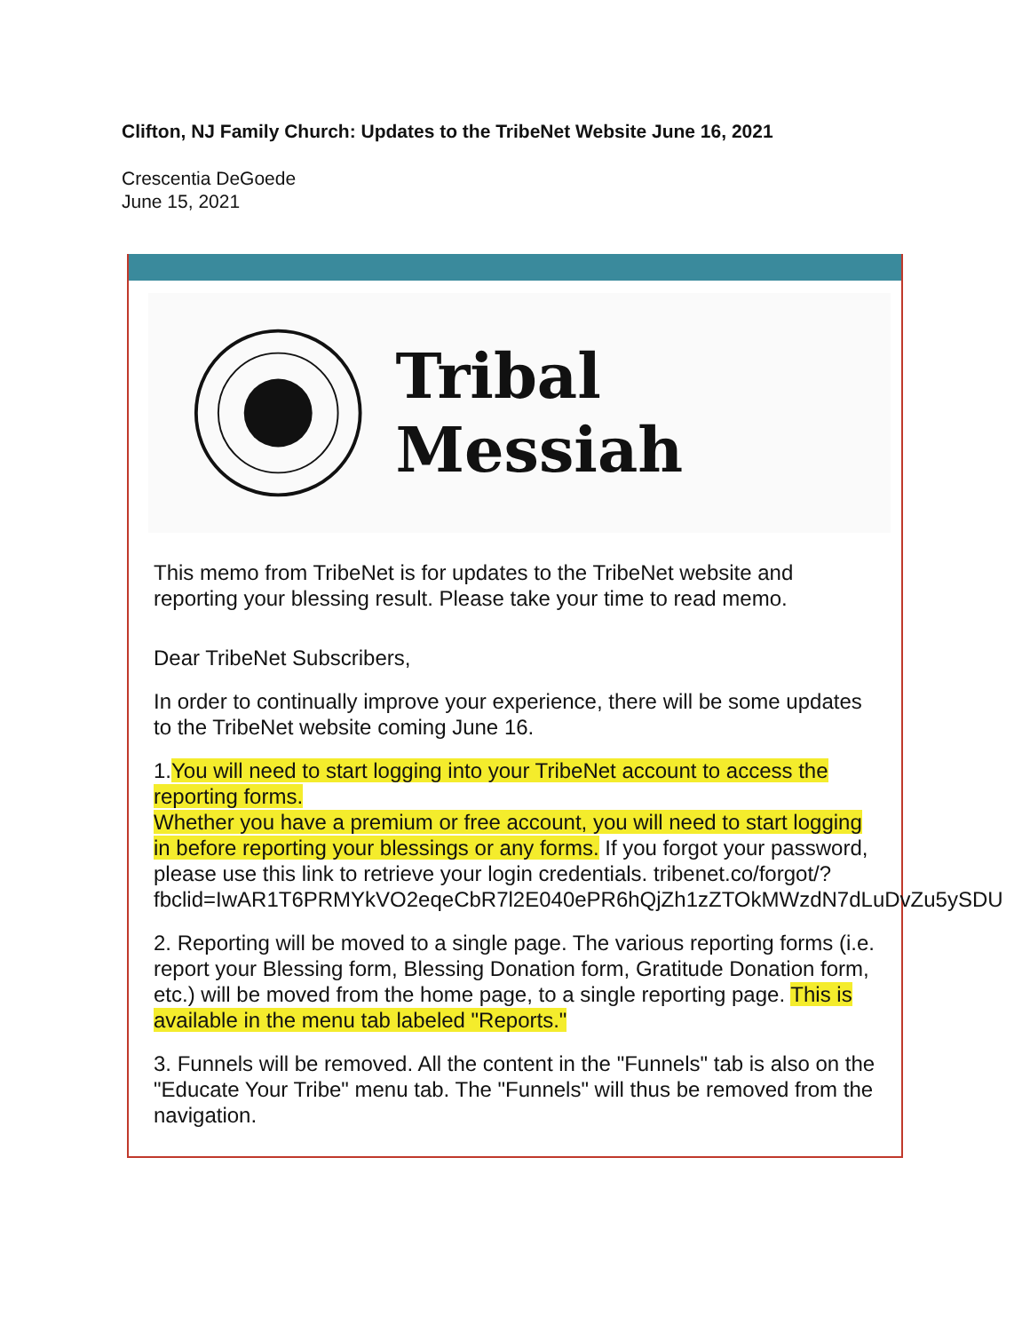Clifton, NJ Family Church: Updates to the TribeNet Website June 16, 2021
Crescentia DeGoede
June 15, 2021
Tribal Messiah
This memo from TribeNet is for updates to the TribeNet website and reporting your blessing result. Please take your time to read memo.
Dear TribeNet Subscribers,
In order to continually improve your experience, there will be some updates to the TribeNet website coming June 16.
1.You will need to start logging into your TribeNet account to access the reporting forms.
Whether you have a premium or free account, you will need to start logging in before reporting your blessings or any forms. If you forgot your password, please use this link to retrieve your login credentials. tribenet.co/forgot/?fbclid=IwAR1T6PRMYkVO2eqeCbR7l2E040ePR6hQjZh1zZTOkMWzdN7dLuDvZu5ySDU
2. Reporting will be moved to a single page. The various reporting forms (i.e. report your Blessing form, Blessing Donation form, Gratitude Donation form, etc.) will be moved from the home page, to a single reporting page. This is available in the menu tab labeled "Reports."
3. Funnels will be removed. All the content in the "Funnels" tab is also on the "Educate Your Tribe" menu tab. The "Funnels" will thus be removed from the navigation.